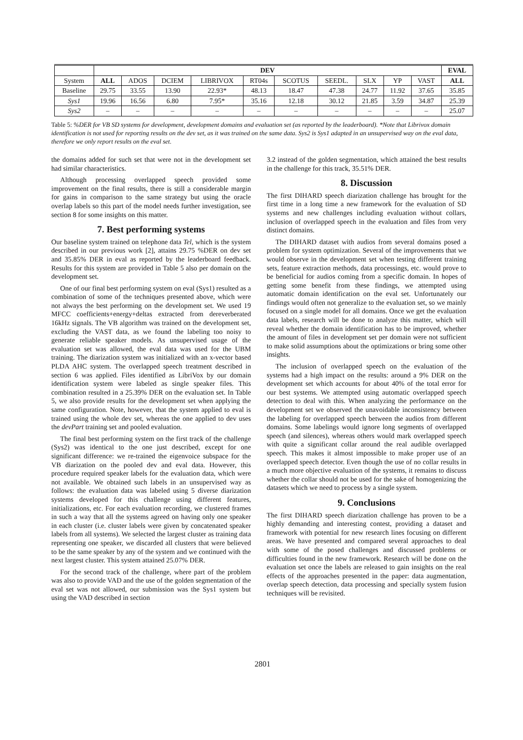| | DEV | | | | | | | | | | EVAL |
| --- | --- | --- | --- | --- | --- | --- | --- | --- | --- | --- | --- |
| System | ALL | ADOS | DCIEM | LIBRIVOX | RT04s | SCOTUS | SEEDL. | SLX | YP | VAST | ALL |
| Baseline | 29.75 | 33.55 | 13.90 | 22.93* | 48.13 | 18.47 | 47.38 | 24.77 | 11.92 | 37.65 | 35.85 |
| Sys1 | 19.96 | 16.56 | 6.80 | 7.95* | 35.16 | 12.18 | 30.12 | 21.85 | 3.59 | 34.87 | 25.39 |
| Sys2 | – | – | – | – | – | – | – | – | – | – | 25.07 |
Table 5: %DER for VB SD systems for development, development domains and evaluation set (as reported by the leaderboard). *Note that Librivox domain identification is not used for reporting results on the dev set, as it was trained on the same data. Sys2 is Sys1 adapted in an unsupervised way on the eval data, therefore we only report results on the eval set.
the domains added for such set that were not in the development set had similar characteristics.
Although processing overlapped speech provided some improvement on the final results, there is still a considerable margin for gains in comparison to the same strategy but using the oracle overlap labels so this part of the model needs further investigation, see section 8 for some insights on this matter.
7. Best performing systems
Our baseline system trained on telephone data Tel, which is the system described in our previous work [2], attains 29.75 %DER on dev set and 35.85% DER in eval as reported by the leaderboard feedback. Results for this system are provided in Table 5 also per domain on the development set.
One of our final best performing system on eval (Sys1) resulted as a combination of some of the techniques presented above, which were not always the best performing on the development set. We used 19 MFCC coefficients+energy+deltas extracted from dereverberated 16kHz signals. The VB algorithm was trained on the development set, excluding the VAST data, as we found the labeling too noisy to generate reliable speaker models. As unsupervised usage of the evaluation set was allowed, the eval data was used for the UBM training. The diarization system was initialized with an x-vector based PLDA AHC system. The overlapped speech treatment described in section 6 was applied. Files identified as LibriVox by our domain identification system were labeled as single speaker files. This combination resulted in a 25.39% DER on the evaluation set. In Table 5, we also provide results for the development set when applying the same configuration. Note, however, that the system applied to eval is trained using the whole dev set, whereas the one applied to dev uses the devPart training set and pooled evaluation.
The final best performing system on the first track of the challenge (Sys2) was identical to the one just described, except for one significant difference: we re-trained the eigenvoice subspace for the VB diarization on the pooled dev and eval data. However, this procedure required speaker labels for the evaluation data, which were not available. We obtained such labels in an unsupervised way as follows: the evaluation data was labeled using 5 diverse diarization systems developed for this challenge using different features, initializations, etc. For each evaluation recording, we clustered frames in such a way that all the systems agreed on having only one speaker in each cluster (i.e. cluster labels were given by concatenated speaker labels from all systems). We selected the largest cluster as training data representing one speaker, we discarded all clusters that were believed to be the same speaker by any of the system and we continued with the next largest cluster. This system attained 25.07% DER.
For the second track of the challenge, where part of the problem was also to provide VAD and the use of the golden segmentation of the eval set was not allowed, our submission was the Sys1 system but using the VAD described in section
3.2 instead of the golden segmentation, which attained the best results in the challenge for this track, 35.51% DER.
8. Discussion
The first DIHARD speech diarization challenge has brought for the first time in a long time a new framework for the evaluation of SD systems and new challenges including evaluation without collars, inclusion of overlapped speech in the evaluation and files from very distinct domains.
The DIHARD dataset with audios from several domains posed a problem for system optimization. Several of the improvements that we would observe in the development set when testing different training sets, feature extraction methods, data processings, etc. would prove to be beneficial for audios coming from a specific domain. In hopes of getting some benefit from these findings, we attempted using automatic domain identification on the eval set. Unfortunately our findings would often not generalize to the evaluation set, so we mainly focused on a single model for all domains. Once we get the evaluation data labels, research will be done to analyze this matter, which will reveal whether the domain identification has to be improved, whether the amount of files in development set per domain were not sufficient to make solid assumptions about the optimizations or bring some other insights.
The inclusion of overlapped speech on the evaluation of the systems had a high impact on the results: around a 9% DER on the development set which accounts for about 40% of the total error for our best systems. We attempted using automatic overlapped speech detection to deal with this. When analyzing the performance on the development set we observed the unavoidable inconsistency between the labeling for overlapped speech between the audios from different domains. Some labelings would ignore long segments of overlapped speech (and silences), whereas others would mark overlapped speech with quite a significant collar around the real audible overlapped speech. This makes it almost impossible to make proper use of an overlapped speech detector. Even though the use of no collar results in a much more objective evaluation of the systems, it remains to discuss whether the collar should not be used for the sake of homogenizing the datasets which we need to process by a single system.
9. Conclusions
The first DIHARD speech diarization challenge has proven to be a highly demanding and interesting contest, providing a dataset and framework with potential for new research lines focusing on different areas. We have presented and compared several approaches to deal with some of the posed challenges and discussed problems or difficulties found in the new framework. Research will be done on the evaluation set once the labels are released to gain insights on the real effects of the approaches presented in the paper: data augmentation, overlap speech detection, data processing and specially system fusion techniques will be revisited.
2801